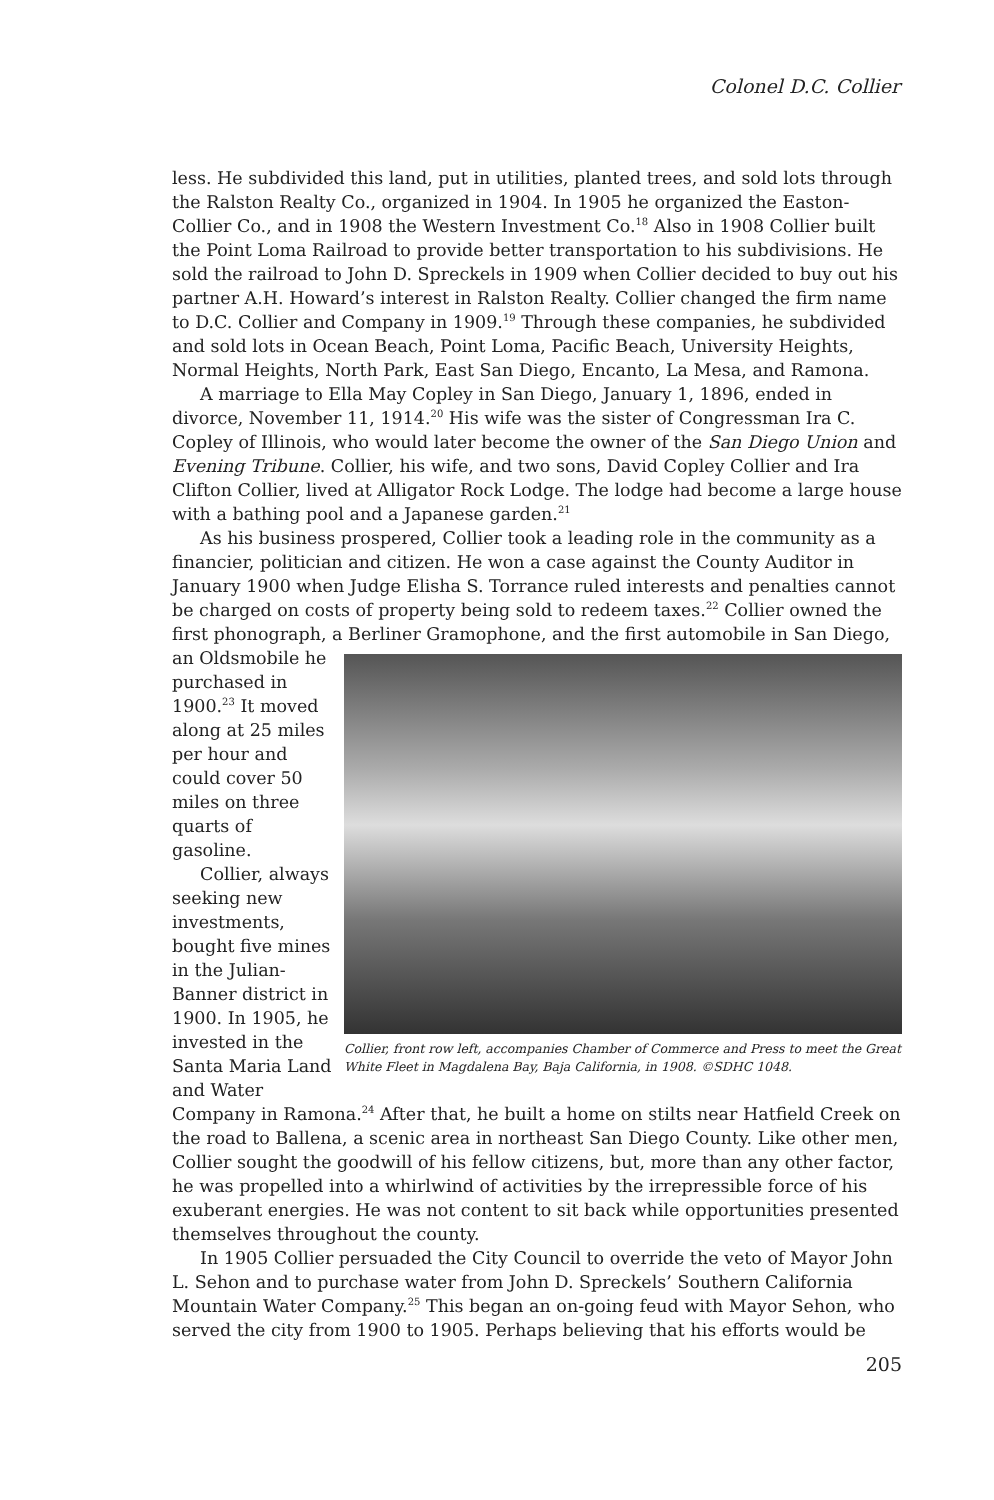Colonel D.C. Collier
less. He subdivided this land, put in utilities, planted trees, and sold lots through the Ralston Realty Co., organized in 1904. In 1905 he organized the Easton-Collier Co., and in 1908 the Western Investment Co.<sup>18</sup> Also in 1908 Collier built the Point Loma Railroad to provide better transportation to his subdivisions. He sold the railroad to John D. Spreckels in 1909 when Collier decided to buy out his partner A.H. Howard’s interest in Ralston Realty. Collier changed the firm name to D.C. Collier and Company in 1909.<sup>19</sup> Through these companies, he subdivided and sold lots in Ocean Beach, Point Loma, Pacific Beach, University Heights, Normal Heights, North Park, East San Diego, Encanto, La Mesa, and Ramona.
A marriage to Ella May Copley in San Diego, January 1, 1896, ended in divorce, November 11, 1914.<sup>20</sup> His wife was the sister of Congressman Ira C. Copley of Illinois, who would later become the owner of the San Diego Union and Evening Tribune. Collier, his wife, and two sons, David Copley Collier and Ira Clifton Collier, lived at Alligator Rock Lodge. The lodge had become a large house with a bathing pool and a Japanese garden.<sup>21</sup>
As his business prospered, Collier took a leading role in the community as a financier, politician and citizen. He won a case against the County Auditor in January 1900 when Judge Elisha S. Torrance ruled interests and penalties cannot be charged on costs of property being sold to redeem taxes.<sup>22</sup> Collier owned the first phonograph, a Berliner Gramophone, and the first automobile in San Diego,
Collier, front row left, accompanies Chamber of Commerce and Press to meet the Great White Fleet in Magdalena Bay, Baja California, in 1908. ©SDHC 1048.
an Oldsmobile he purchased in 1900.<sup>23</sup> It moved along at 25 miles per hour and could cover 50 miles on three quarts of gasoline.
Collier, always seeking new investments, bought five mines in the Julian-Banner district in 1900. In 1905, he invested in the Santa Maria Land and Water Company in Ramona.<sup>24</sup> After that, he built a home on stilts near Hatfield Creek on the road to Ballena, a scenic area in northeast San Diego County. Like other men, Collier sought the goodwill of his fellow citizens, but, more than any other factor, he was propelled into a whirlwind of activities by the irrepressible force of his exuberant energies. He was not content to sit back while opportunities presented themselves throughout the county.
In 1905 Collier persuaded the City Council to override the veto of Mayor John L. Sehon and to purchase water from John D. Spreckels’ Southern California Mountain Water Company.<sup>25</sup> This began an on-going feud with Mayor Sehon, who served the city from 1900 to 1905. Perhaps believing that his efforts would be
205